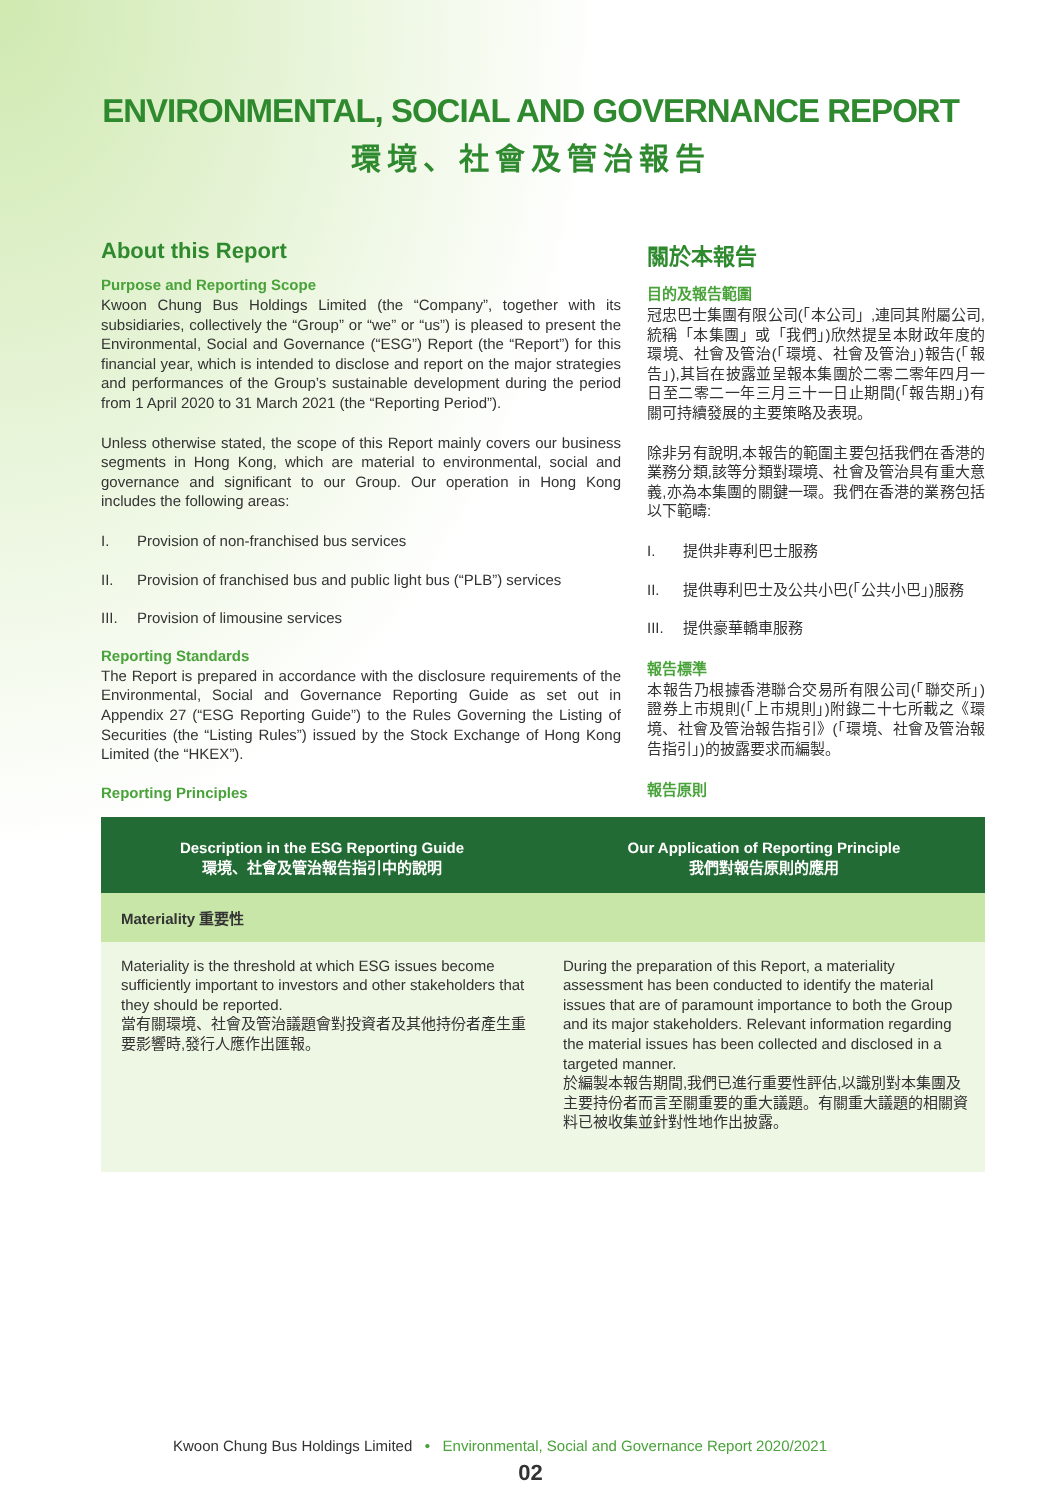ENVIRONMENTAL, SOCIAL AND GOVERNANCE REPORT
環境、社會及管治報告
About this Report
Purpose and Reporting Scope
Kwoon Chung Bus Holdings Limited (the “Company”, together with its subsidiaries, collectively the “Group” or “we” or “us”) is pleased to present the Environmental, Social and Governance (“ESG”) Report (the “Report”) for this financial year, which is intended to disclose and report on the major strategies and performances of the Group’s sustainable development during the period from 1 April 2020 to 31 March 2021 (the “Reporting Period”).
Unless otherwise stated, the scope of this Report mainly covers our business segments in Hong Kong, which are material to environmental, social and governance and significant to our Group. Our operation in Hong Kong includes the following areas:
I. Provision of non-franchised bus services
II. Provision of franchised bus and public light bus (“PLB”) services
III. Provision of limousine services
Reporting Standards
The Report is prepared in accordance with the disclosure requirements of the Environmental, Social and Governance Reporting Guide as set out in Appendix 27 (“ESG Reporting Guide”) to the Rules Governing the Listing of Securities (the “Listing Rules”) issued by the Stock Exchange of Hong Kong Limited (the “HKEX”).
Reporting Principles
關於本報告
目的及報告範圍
冠忠巴士集團有限公司(「本公司」,連同其附屬公司,統稱「本集團」或「我們」)欣然提呈本財政年度的環境、社會及管治(「環境、社會及管治」)報告(「報告」),其旨在披露並呈報本集團於二零二零年四月一日至二零二一年三月三十一日止期間(「報告期」)有關可持續發展的主要策略及表現。
除非另有說明,本報告的範圍主要包括我們在香港的業務分類,該等分類對環境、社會及管治具有重大意義,亦為本集團的關鍵一環。我們在香港的業務包括以下範疇:
I. 提供非專利巴士服務
II. 提供專利巴士及公共小巴(「公共小巴」)服務
III. 提供豪華轎車服務
報告標準
本報告乃根據香港聯合交易所有限公司(「聯交所」)證券上市規則(「上市規則」)附錄二十七所載之《環境、社會及管治報告指引》(「環境、社會及管治報告指引」)的披露要求而編製。
報告原則
| Description in the ESG Reporting Guide 環境、社會及管治報告指引中的說明 | Our Application of Reporting Principle 我們對報告原則的應用 |
| --- | --- |
| Materiality 重要性 | |
| Materiality is the threshold at which ESG issues become sufficiently important to investors and other stakeholders that they should be reported. 當有關環境、社會及管治議題會對投資者及其他持份者產生重要影響時,發行人應作出匯報。 | During the preparation of this Report, a materiality assessment has been conducted to identify the material issues that are of paramount importance to both the Group and its major stakeholders. Relevant information regarding the material issues has been collected and disclosed in a targeted manner. 於編製本報告期間,我們已進行重要性評估,以識別對本集團及主要持份者而言至關重要的重大議題。有關重大議題的相關資料已被收集並針對性地作出披露。 |
Kwoon Chung Bus Holdings Limited • Environmental, Social and Governance Report 2020/2021
02